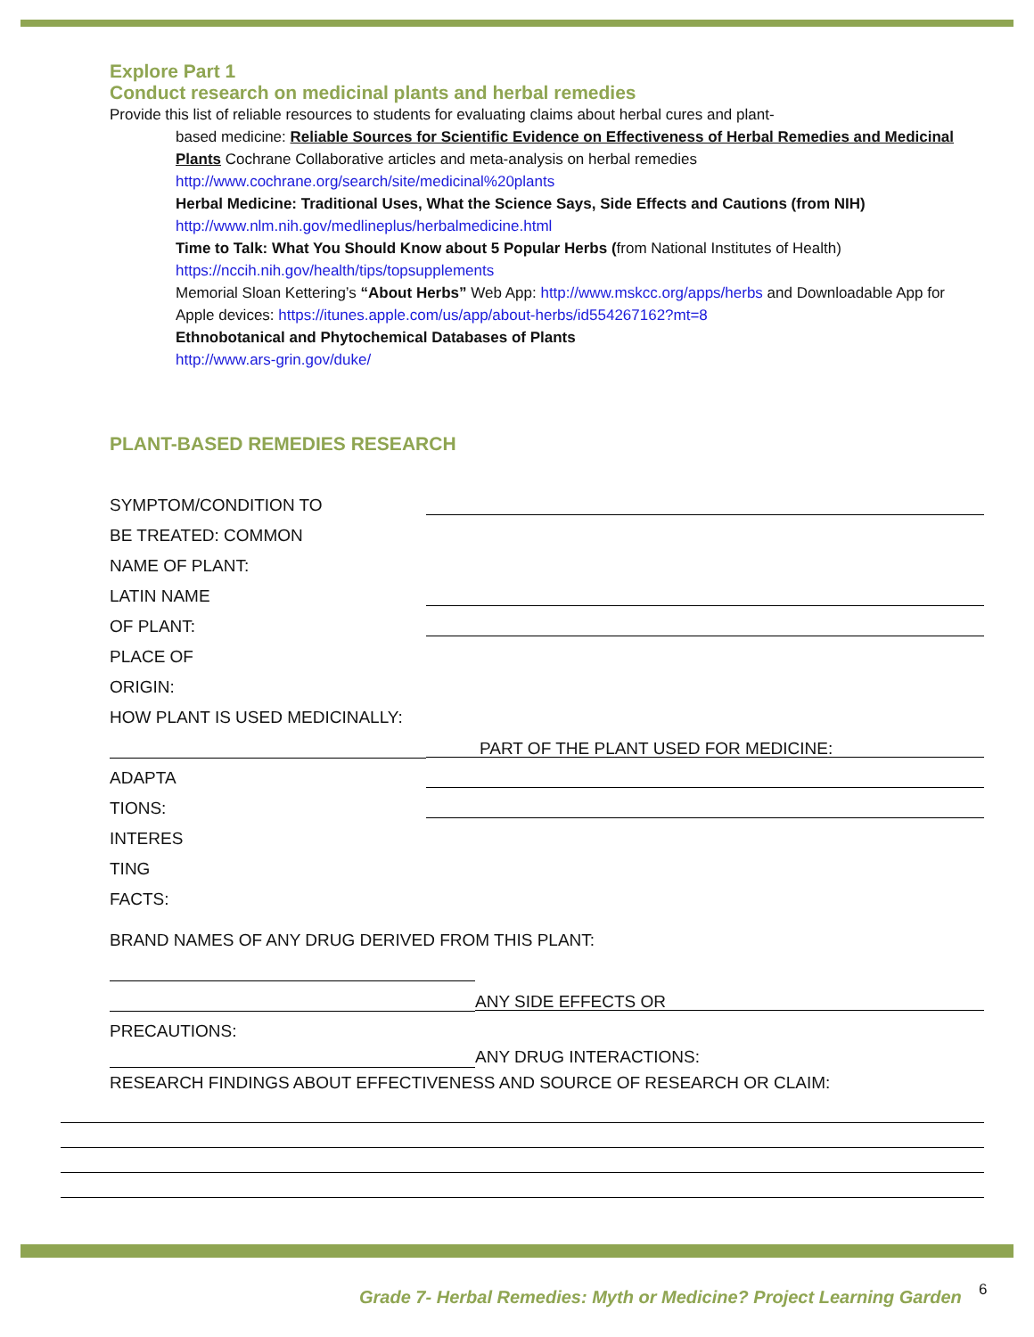Explore Part 1
Conduct research on medicinal plants and herbal remedies
Provide this list of reliable resources to students for evaluating claims about herbal cures and plant-
based medicine: Reliable Sources for Scientific Evidence on Effectiveness of Herbal Remedies and Medicinal Plants Cochrane Collaborative articles and meta-analysis on herbal remedies http://www.cochrane.org/search/site/medicinal%20plants
Herbal Medicine: Traditional Uses, What the Science Says, Side Effects and Cautions (from NIH) http://www.nlm.nih.gov/medlineplus/herbalmedicine.html
Time to Talk: What You Should Know about 5 Popular Herbs (from National Institutes of Health) https://nccih.nih.gov/health/tips/topsupplements
Memorial Sloan Kettering’s “About Herbs” Web App: http://www.mskcc.org/apps/herbs and Downloadable App for Apple devices: https://itunes.apple.com/us/app/about-herbs/id554267162?mt=8
Ethnobotanical and Phytochemical Databases of Plants
http://www.ars-grin.gov/duke/
PLANT-BASED REMEDIES RESEARCH
SYMPTOM/CONDITION TO
BE TREATED: COMMON
NAME OF PLANT:
LATIN NAME
OF PLANT:
PLACE OF
ORIGIN:
HOW PLANT IS USED MEDICINALLY:
PART OF THE PLANT USED FOR MEDICINE:
ADAPTA
TIONS:
INTERES
TING
FACTS:
BRAND NAMES OF ANY DRUG DERIVED FROM THIS PLANT:
ANY SIDE EFFECTS OR
PRECAUTIONS:
ANY DRUG INTERACTIONS:
RESEARCH FINDINGS ABOUT EFFECTIVENESS AND SOURCE OF RESEARCH OR CLAIM:
Grade 7- Herbal Remedies: Myth or Medicine? Project Learning Garden
6